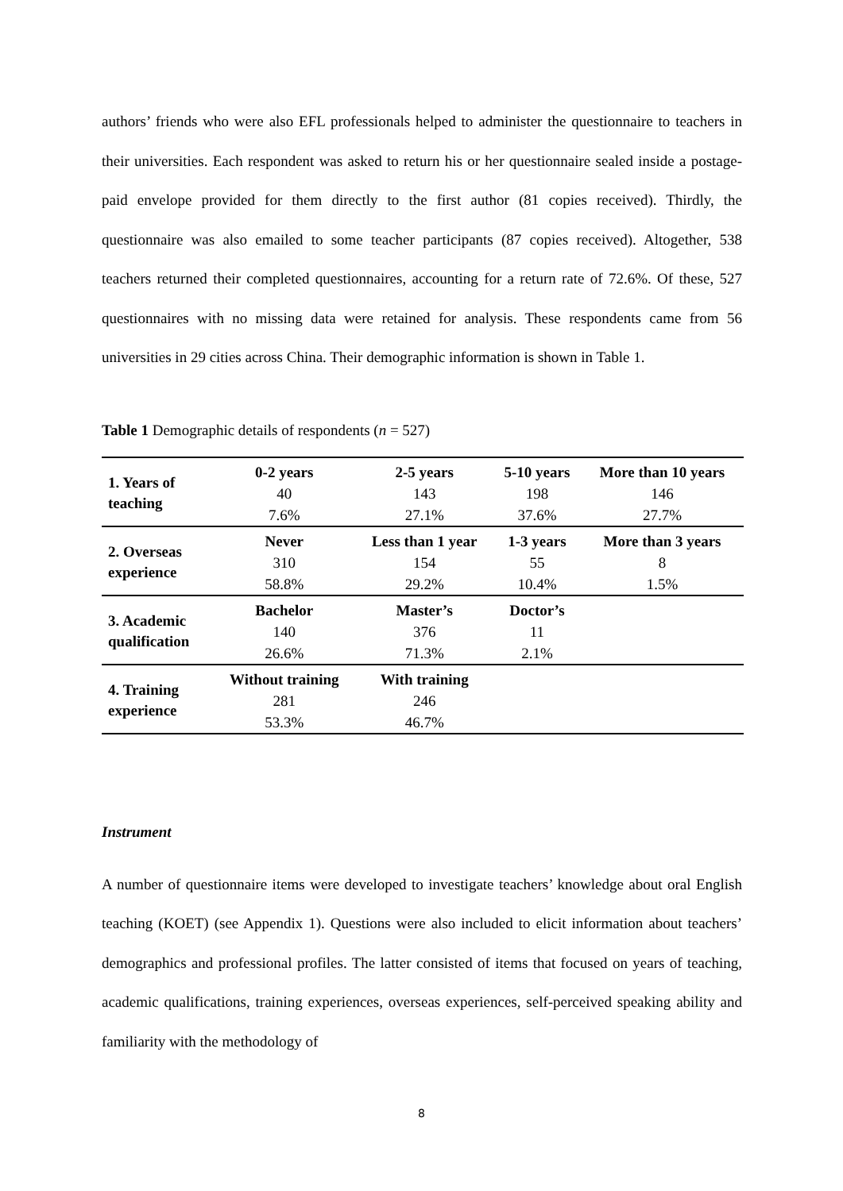authors’ friends who were also EFL professionals helped to administer the questionnaire to teachers in their universities. Each respondent was asked to return his or her questionnaire sealed inside a postage-paid envelope provided for them directly to the first author (81 copies received). Thirdly, the questionnaire was also emailed to some teacher participants (87 copies received). Altogether, 538 teachers returned their completed questionnaires, accounting for a return rate of 72.6%. Of these, 527 questionnaires with no missing data were retained for analysis. These respondents came from 56 universities in 29 cities across China. Their demographic information is shown in Table 1.
Table 1 Demographic details of respondents (n = 527)
| 1. Years of teaching | 0-2 years | 2-5 years | 5-10 years | More than 10 years |
| | 40 | 143 | 198 | 146 |
| | 7.6% | 27.1% | 37.6% | 27.7% |
| 2. Overseas experience | Never | Less than 1 year | 1-3 years | More than 3 years |
| | 310 | 154 | 55 | 8 |
| | 58.8% | 29.2% | 10.4% | 1.5% |
| 3. Academic qualification | Bachelor | Master’s | Doctor’s | |
| | 140 | 376 | 11 | |
| | 26.6% | 71.3% | 2.1% | |
| 4. Training experience | Without training | With training | | |
| | 281 | 246 | | |
| | 53.3% | 46.7% | | |
Instrument
A number of questionnaire items were developed to investigate teachers’ knowledge about oral English teaching (KOET) (see Appendix 1). Questions were also included to elicit information about teachers’ demographics and professional profiles. The latter consisted of items that focused on years of teaching, academic qualifications, training experiences, overseas experiences, self-perceived speaking ability and familiarity with the methodology of
8